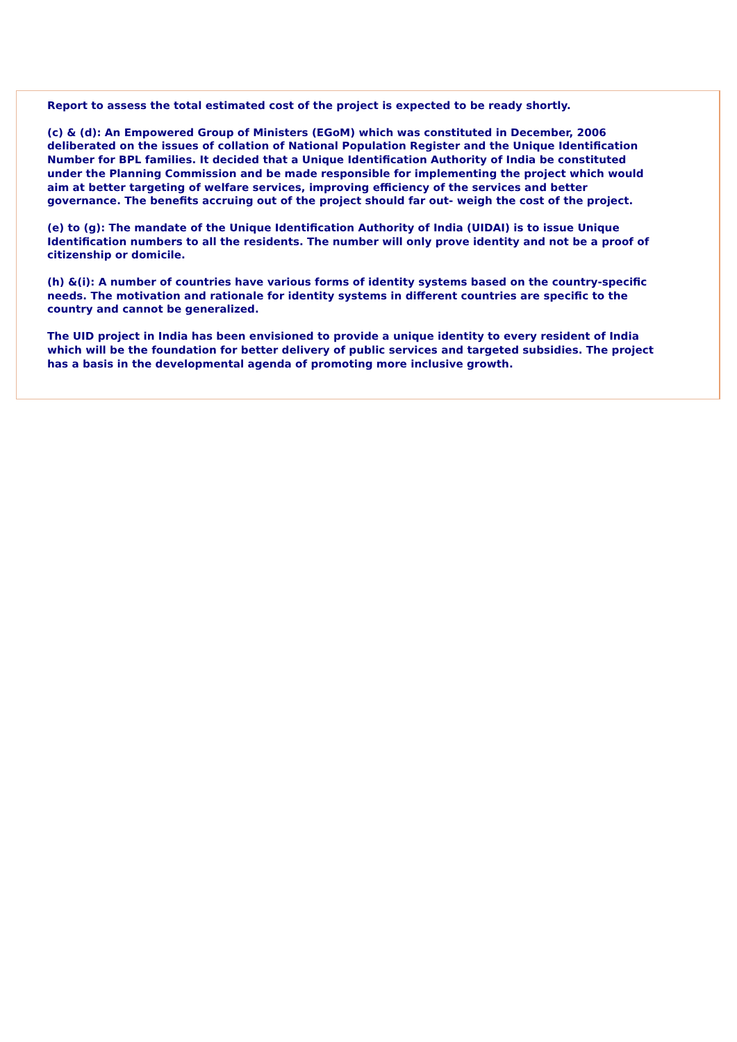Report to assess the total estimated cost of the project is expected to be ready shortly.
(c) & (d): An Empowered Group of Ministers (EGoM) which was constituted in December, 2006 deliberated on the issues of collation of National Population Register and the Unique Identification Number for BPL families. It decided that a Unique Identification Authority of India be constituted under the Planning Commission and be made responsible for implementing the project which would aim at better targeting of welfare services, improving efficiency of the services and better governance. The benefits accruing out of the project should far out- weigh the cost of the project.
(e) to (g): The mandate of the Unique Identification Authority of India (UIDAI) is to issue Unique Identification numbers to all the residents. The number will only prove identity and not be a proof of citizenship or domicile.
(h) &(i): A number of countries have various forms of identity systems based on the country-specific needs. The motivation and rationale for identity systems in different countries are specific to the country and cannot be generalized.
The UID project in India has been envisioned to provide a unique identity to every resident of India which will be the foundation for better delivery of public services and targeted subsidies. The project has a basis in the developmental agenda of promoting more inclusive growth.